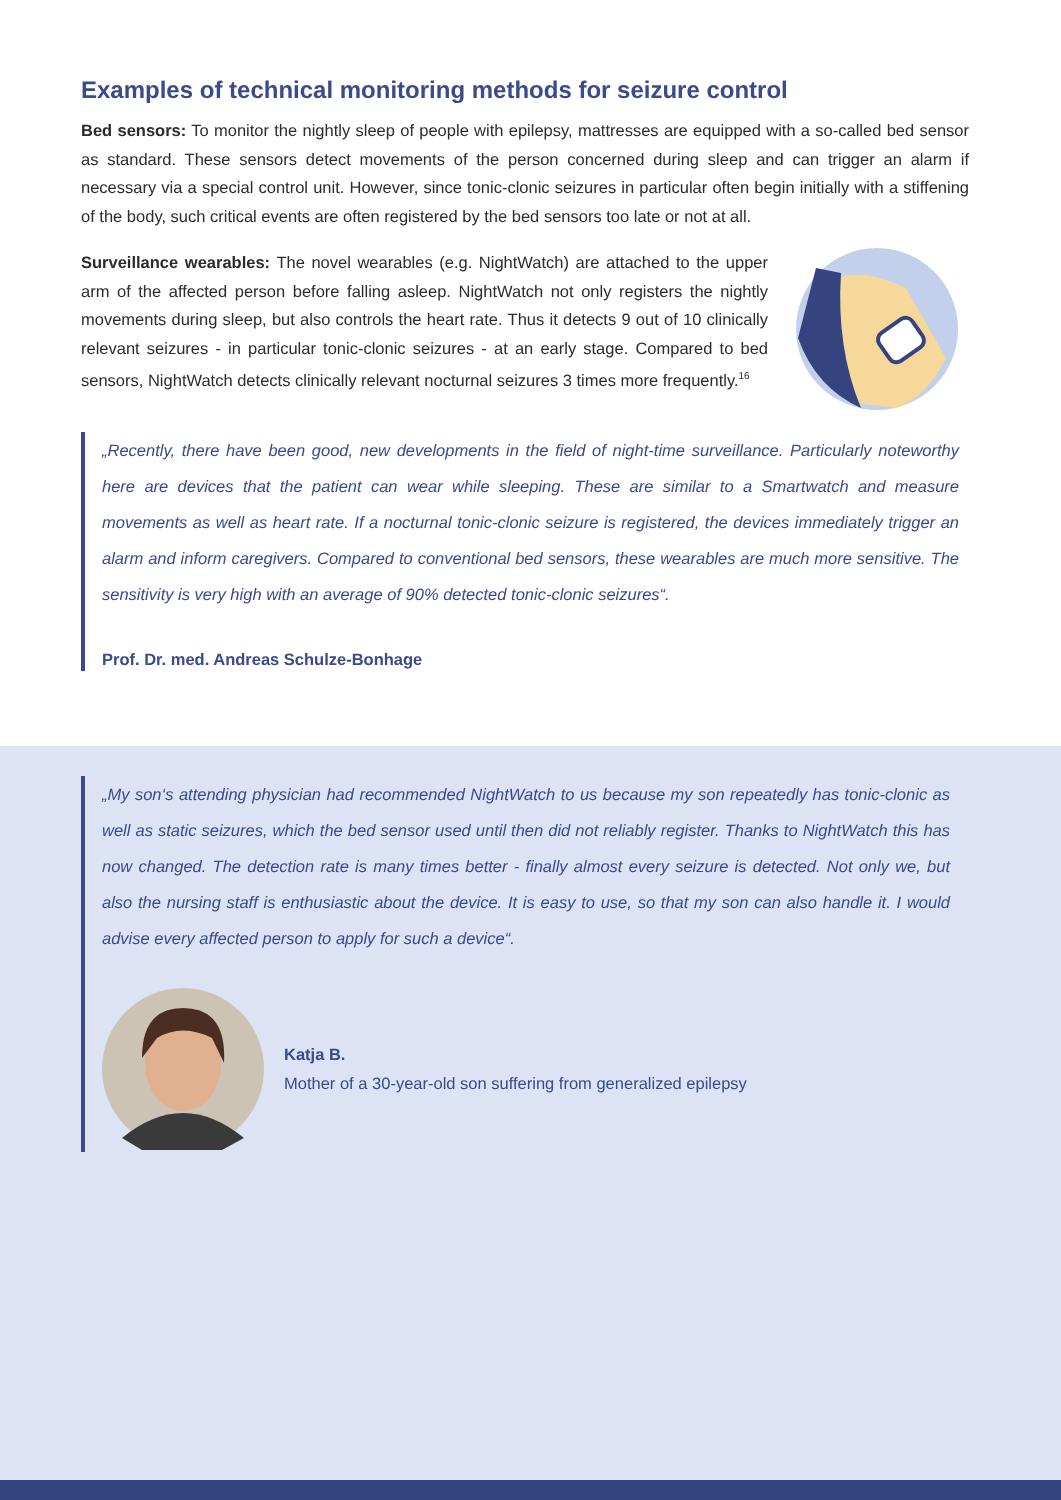Examples of technical monitoring methods for seizure control
Bed sensors: To monitor the nightly sleep of people with epilepsy, mattresses are equipped with a so-called bed sensor as standard. These sensors detect movements of the person concerned during sleep and can trigger an alarm if necessary via a special control unit. However, since tonic-clonic seizures in particular often begin initially with a stiffening of the body, such critical events are often registered by the bed sensors too late or not at all.
Surveillance wearables: The novel wearables (e.g. NightWatch) are attached to the upper arm of the affected person before falling asleep. NightWatch not only registers the nightly movements during sleep, but also controls the heart rate. Thus it detects 9 out of 10 clinically relevant seizures - in particular tonic-clonic seizures - at an early stage. Compared to bed sensors, NightWatch detects clinically relevant nocturnal seizures 3 times more frequently.<sup>16</sup>
„Recently, there have been good, new developments in the field of night-time surveillance. Particularly noteworthy here are devices that the patient can wear while sleeping. These are similar to a Smartwatch and measure movements as well as heart rate. If a nocturnal tonic-clonic seizure is registered, the devices immediately trigger an alarm and inform caregivers. Compared to conventional bed sensors, these wearables are much more sensitive. The sensitivity is very high with an average of 90% detected tonic-clonic seizures“.
Prof. Dr. med. Andreas Schulze-Bonhage
„My son‘s attending physician had recommended NightWatch to us because my son repeatedly has tonic-clonic as well as static seizures, which the bed sensor used until then did not reliably register. Thanks to NightWatch this has now changed. The detection rate is many times better - finally almost every seizure is detected. Not only we, but also the nursing staff is enthusiastic about the device. It is easy to use, so that my son can also handle it. I would advise every affected person to apply for such a device“.
Katja B.
Mother of a 30-year-old son suffering from generalized epilepsy